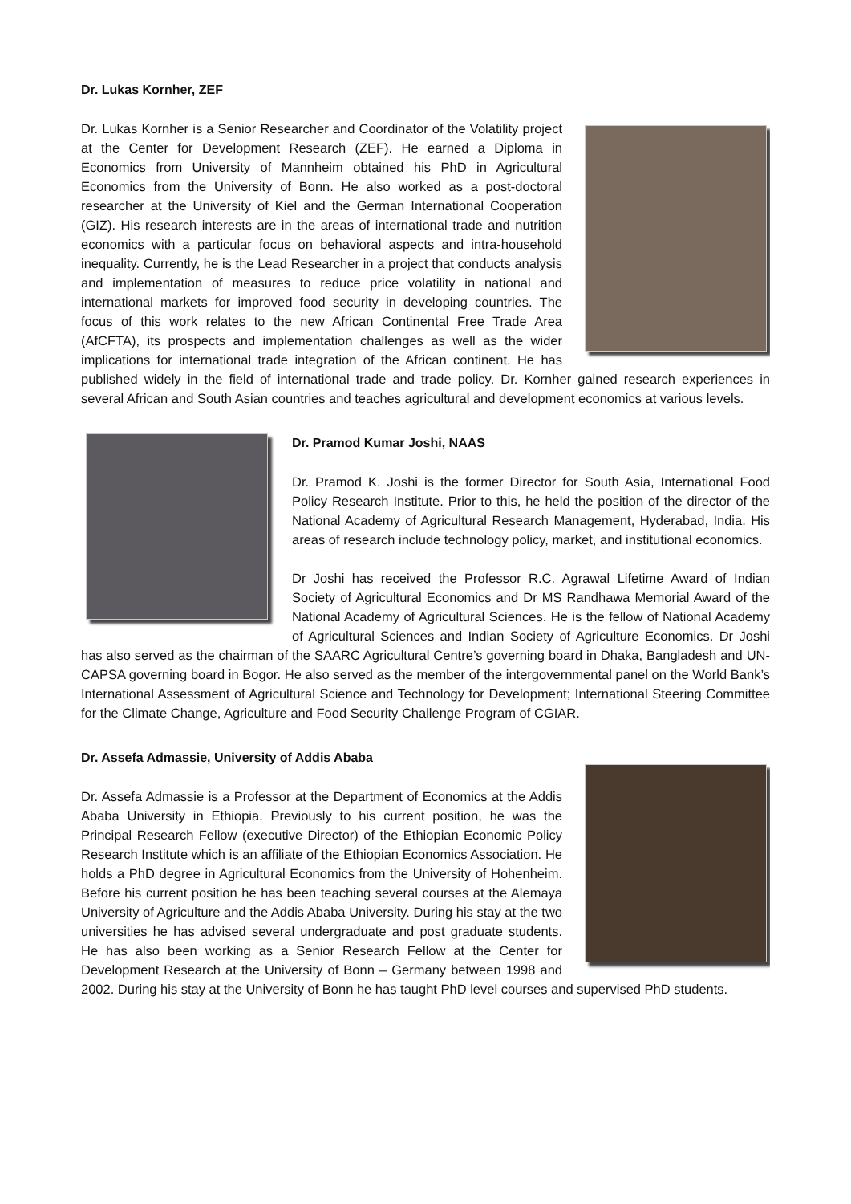Dr. Lukas Kornher, ZEF
Dr. Lukas Kornher is a Senior Researcher and Coordinator of the Volatility project at the Center for Development Research (ZEF). He earned a Diploma in Economics from University of Mannheim obtained his PhD in Agricultural Economics from the University of Bonn. He also worked as a post-doctoral researcher at the University of Kiel and the German International Cooperation (GIZ). His research interests are in the areas of international trade and nutrition economics with a particular focus on behavioral aspects and intra-household inequality. Currently, he is the Lead Researcher in a project that conducts analysis and implementation of measures to reduce price volatility in national and international markets for improved food security in developing countries. The focus of this work relates to the new African Continental Free Trade Area (AfCFTA), its prospects and implementation challenges as well as the wider implications for international trade integration of the African continent. He has published widely in the field of international trade and trade policy. Dr. Kornher gained research experiences in several African and South Asian countries and teaches agricultural and development economics at various levels.
Dr. Pramod Kumar Joshi, NAAS
Dr. Pramod K. Joshi is the former Director for South Asia, International Food Policy Research Institute. Prior to this, he held the position of the director of the National Academy of Agricultural Research Management, Hyderabad, India. His areas of research include technology policy, market, and institutional economics.
Dr Joshi has received the Professor R.C. Agrawal Lifetime Award of Indian Society of Agricultural Economics and Dr MS Randhawa Memorial Award of the National Academy of Agricultural Sciences. He is the fellow of National Academy of Agricultural Sciences and Indian Society of Agriculture Economics. Dr Joshi has also served as the chairman of the SAARC Agricultural Centre’s governing board in Dhaka, Bangladesh and UN-CAPSA governing board in Bogor. He also served as the member of the intergovernmental panel on the World Bank’s International Assessment of Agricultural Science and Technology for Development; International Steering Committee for the Climate Change, Agriculture and Food Security Challenge Program of CGIAR.
Dr. Assefa Admassie, University of Addis Ababa
Dr. Assefa Admassie is a Professor at the Department of Economics at the Addis Ababa University in Ethiopia. Previously to his current position, he was the Principal Research Fellow (executive Director) of the Ethiopian Economic Policy Research Institute which is an affiliate of the Ethiopian Economics Association. He holds a PhD degree in Agricultural Economics from the University of Hohenheim. Before his current position he has been teaching several courses at the Alemaya University of Agriculture and the Addis Ababa University. During his stay at the two universities he has advised several undergraduate and post graduate students. He has also been working as a Senior Research Fellow at the Center for Development Research at the University of Bonn – Germany between 1998 and 2002. During his stay at the University of Bonn he has taught PhD level courses and supervised PhD students.